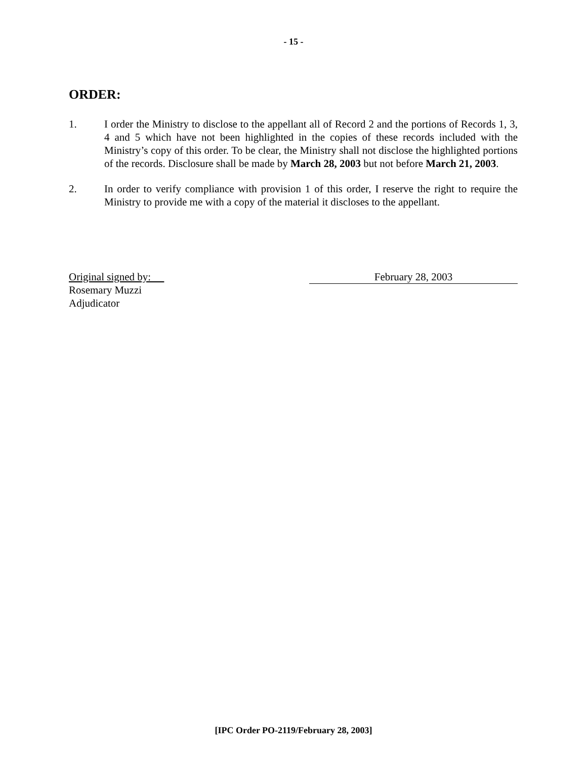- 15 -
ORDER:
1. I order the Ministry to disclose to the appellant all of Record 2 and the portions of Records 1, 3, 4 and 5 which have not been highlighted in the copies of these records included with the Ministry’s copy of this order. To be clear, the Ministry shall not disclose the highlighted portions of the records. Disclosure shall be made by March 28, 2003 but not before March 21, 2003.
2. In order to verify compliance with provision 1 of this order, I reserve the right to require the Ministry to provide me with a copy of the material it discloses to the appellant.
Original signed by:
Rosemary Muzzi
Adjudicator
February 28, 2003
[IPC Order PO-2119/February 28, 2003]